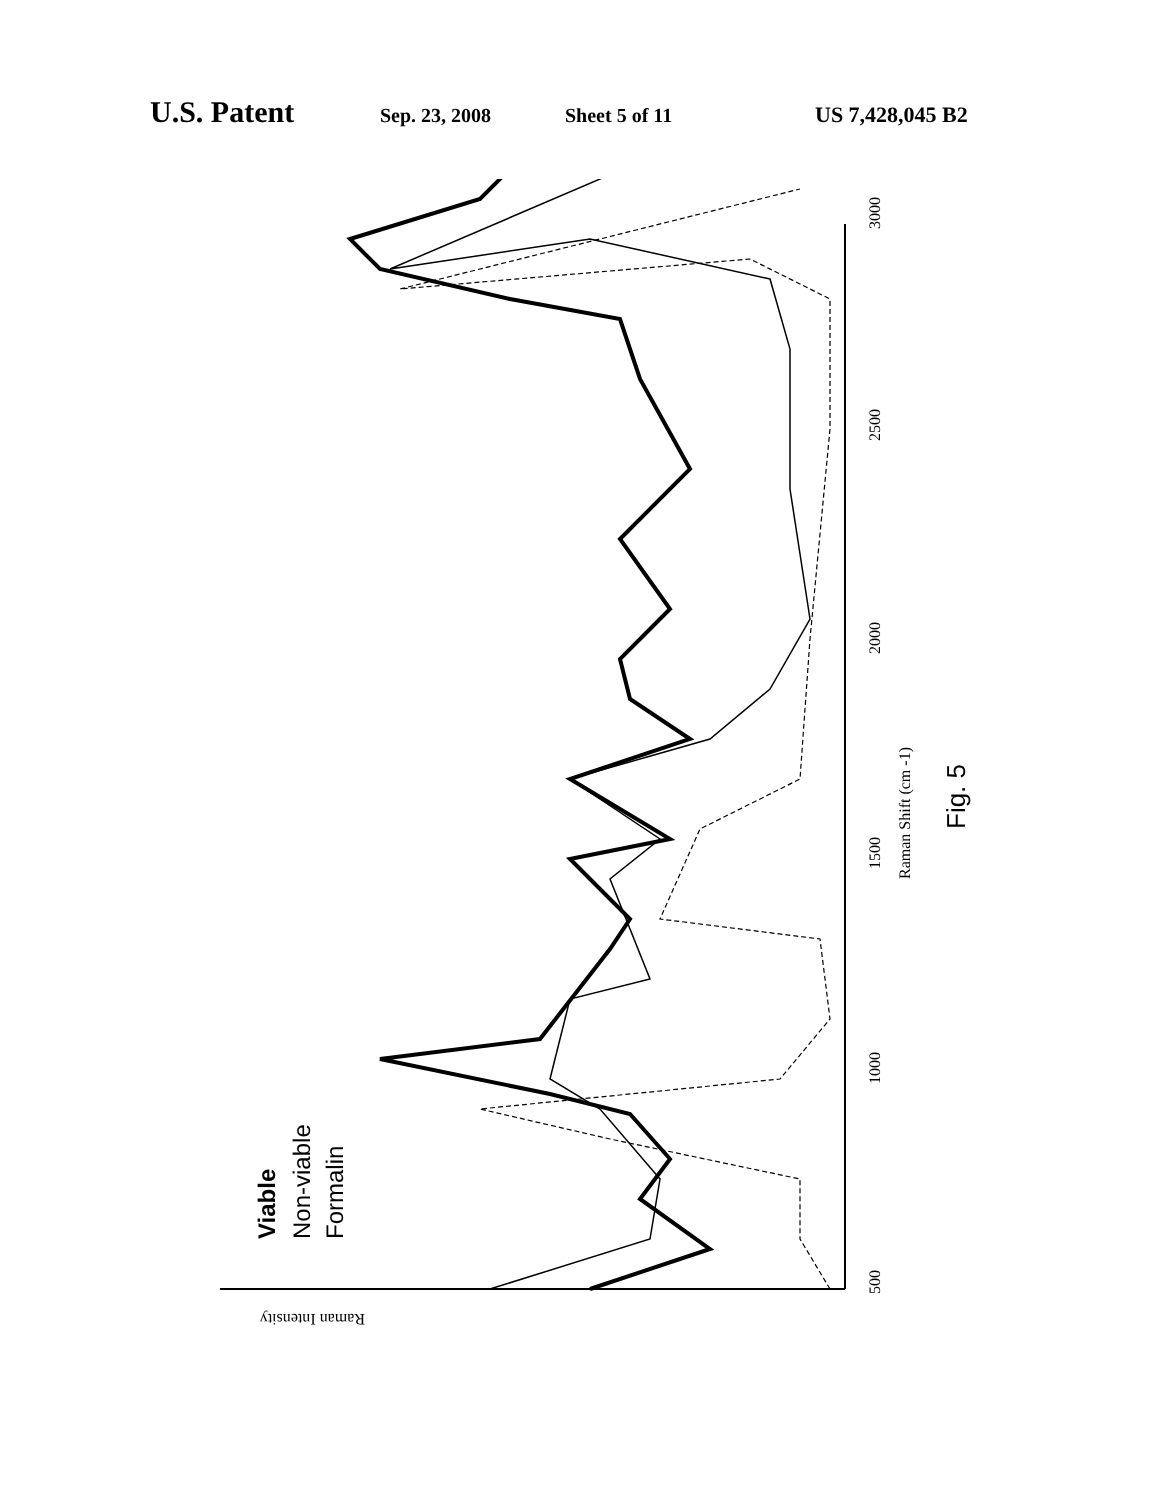U.S. Patent Sep. 23, 2008 Sheet 5 of 11 US 7,428,045 B2
500
1000
1500
2000
2500
3000
Raman Shift (cm -1)
Raman Intensity
Fig. 5
Viable
Non-viable
Formalin